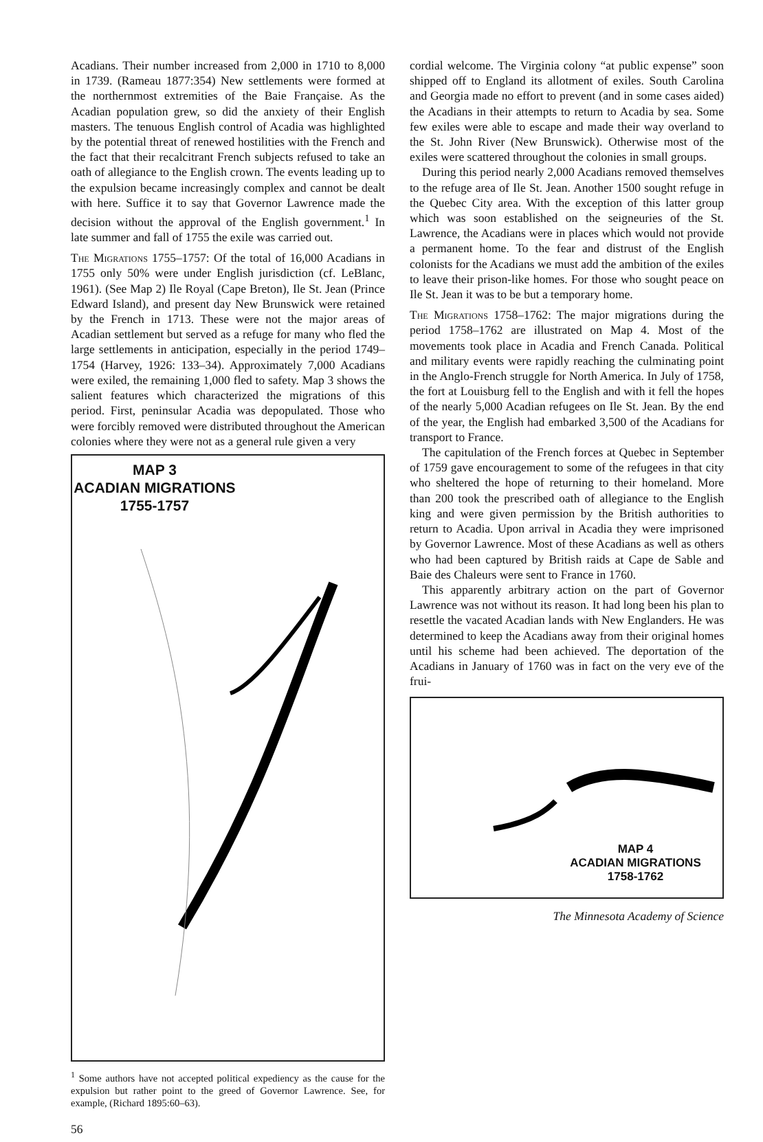Acadians. Their number increased from 2,000 in 1710 to 8,000 in 1739. (Rameau 1877:354) New settlements were formed at the northernmost extremities of the Baie Française. As the Acadian population grew, so did the anxiety of their English masters. The tenuous English control of Acadia was highlighted by the potential threat of renewed hostilities with the French and the fact that their recalcitrant French subjects refused to take an oath of allegiance to the English crown. The events leading up to the expulsion became increasingly complex and cannot be dealt with here. Suffice it to say that Governor Lawrence made the decision without the approval of the English government.<sup>1</sup> In late summer and fall of 1755 the exile was carried out.
The Migrations 1755–1757: Of the total of 16,000 Acadians in 1755 only 50% were under English jurisdiction (cf. LeBlanc, 1961). (See Map 2) Ile Royal (Cape Breton), Ile St. Jean (Prince Edward Island), and present day New Brunswick were retained by the French in 1713. These were not the major areas of Acadian settlement but served as a refuge for many who fled the large settlements in anticipation, especially in the period 1749–1754 (Harvey, 1926: 133–34). Approximately 7,000 Acadians were exiled, the remaining 1,000 fled to safety. Map 3 shows the salient features which characterized the migrations of this period. First, peninsular Acadia was depopulated. Those who were forcibly removed were distributed throughout the American colonies where they were not as a general rule given a very
MAP 3
ACADIAN MIGRATIONS
1755-1757
<sup>1</sup> Some authors have not accepted political expediency as the cause for the expulsion but rather point to the greed of Governor Lawrence. See, for example, (Richard 1895:60–63).
56
cordial welcome. The Virginia colony “at public expense” soon shipped off to England its allotment of exiles. South Carolina and Georgia made no effort to prevent (and in some cases aided) the Acadians in their attempts to return to Acadia by sea. Some few exiles were able to escape and made their way overland to the St. John River (New Brunswick). Otherwise most of the exiles were scattered throughout the colonies in small groups.
During this period nearly 2,000 Acadians removed themselves to the refuge area of Ile St. Jean. Another 1500 sought refuge in the Quebec City area. With the exception of this latter group which was soon established on the seigneuries of the St. Lawrence, the Acadians were in places which would not provide a permanent home. To the fear and distrust of the English colonists for the Acadians we must add the ambition of the exiles to leave their prison-like homes. For those who sought peace on Ile St. Jean it was to be but a temporary home.
The Migrations 1758–1762: The major migrations during the period 1758–1762 are illustrated on Map 4. Most of the movements took place in Acadia and French Canada. Political and military events were rapidly reaching the culminating point in the Anglo-French struggle for North America. In July of 1758, the fort at Louisburg fell to the English and with it fell the hopes of the nearly 5,000 Acadian refugees on Ile St. Jean. By the end of the year, the English had embarked 3,500 of the Acadians for transport to France.
The capitulation of the French forces at Quebec in September of 1759 gave encouragement to some of the refugees in that city who sheltered the hope of returning to their homeland. More than 200 took the prescribed oath of allegiance to the English king and were given permission by the British authorities to return to Acadia. Upon arrival in Acadia they were imprisoned by Governor Lawrence. Most of these Acadians as well as others who had been captured by British raids at Cape de Sable and Baie des Chaleurs were sent to France in 1760.
This apparently arbitrary action on the part of Governor Lawrence was not without its reason. It had long been his plan to resettle the vacated Acadian lands with New Englanders. He was determined to keep the Acadians away from their original homes until his scheme had been achieved. The deportation of the Acadians in January of 1760 was in fact on the very eve of the frui-
MAP 4
ACADIAN MIGRATIONS
1758-1762
The Minnesota Academy of Science